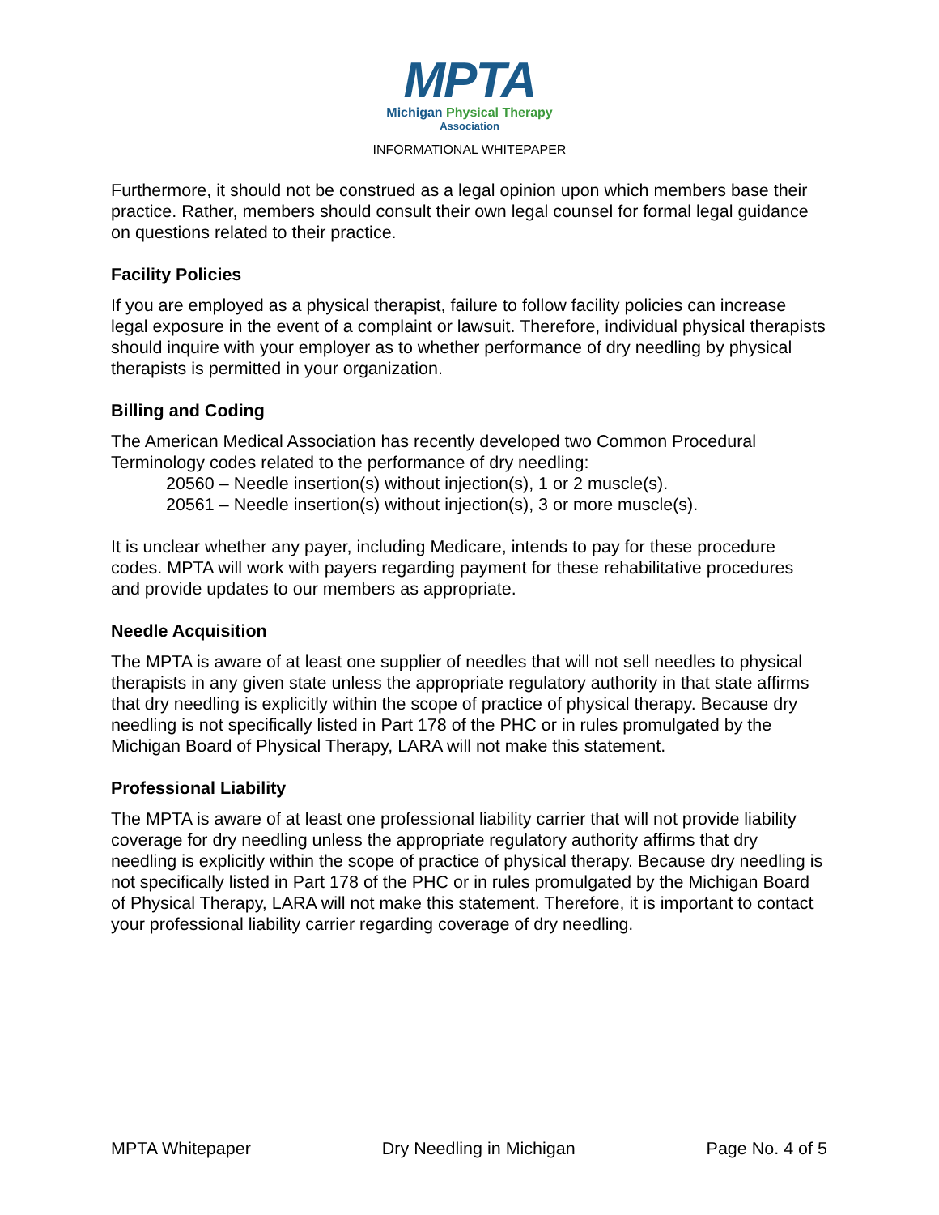MPTA
Michigan Physical Therapy
Association
INFORMATIONAL WHITEPAPER
Furthermore, it should not be construed as a legal opinion upon which members base their practice. Rather, members should consult their own legal counsel for formal legal guidance on questions related to their practice.
Facility Policies
If you are employed as a physical therapist, failure to follow facility policies can increase legal exposure in the event of a complaint or lawsuit. Therefore, individual physical therapists should inquire with your employer as to whether performance of dry needling by physical therapists is permitted in your organization.
Billing and Coding
The American Medical Association has recently developed two Common Procedural Terminology codes related to the performance of dry needling:
20560 – Needle insertion(s) without injection(s), 1 or 2 muscle(s).
20561 – Needle insertion(s) without injection(s), 3 or more muscle(s).
It is unclear whether any payer, including Medicare, intends to pay for these procedure codes. MPTA will work with payers regarding payment for these rehabilitative procedures and provide updates to our members as appropriate.
Needle Acquisition
The MPTA is aware of at least one supplier of needles that will not sell needles to physical therapists in any given state unless the appropriate regulatory authority in that state affirms that dry needling is explicitly within the scope of practice of physical therapy. Because dry needling is not specifically listed in Part 178 of the PHC or in rules promulgated by the Michigan Board of Physical Therapy, LARA will not make this statement.
Professional Liability
The MPTA is aware of at least one professional liability carrier that will not provide liability coverage for dry needling unless the appropriate regulatory authority affirms that dry needling is explicitly within the scope of practice of physical therapy. Because dry needling is not specifically listed in Part 178 of the PHC or in rules promulgated by the Michigan Board of Physical Therapy, LARA will not make this statement. Therefore, it is important to contact your professional liability carrier regarding coverage of dry needling.
MPTA Whitepaper Dry Needling in Michigan Page No. 4 of 5